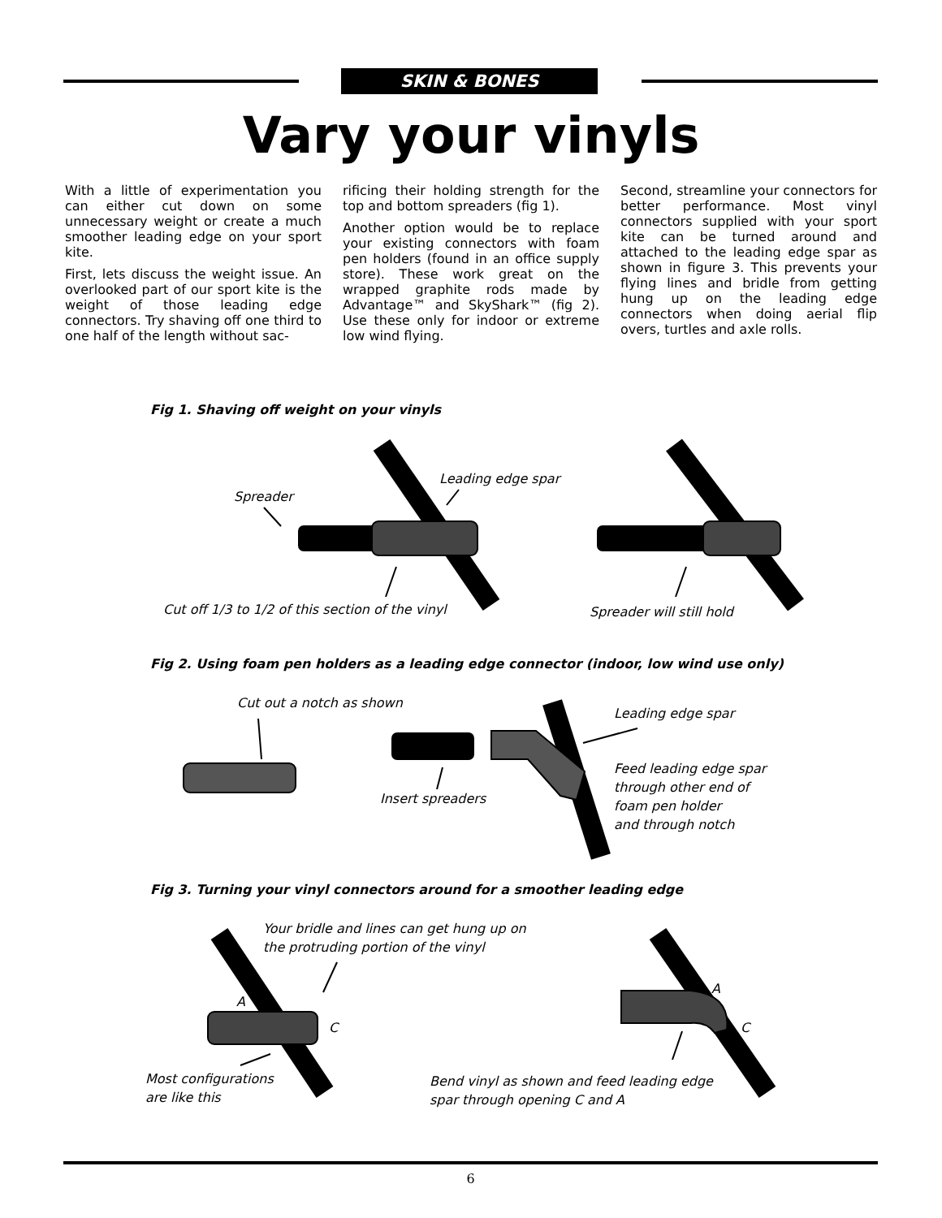SKIN & BONES
Vary your vinyls
With a little of experimentation you can either cut down on some unnecessary weight or create a much smoother leading edge on your sport kite.
First, lets discuss the weight issue. An overlooked part of our sport kite is the weight of those leading edge connectors. Try shaving off one third to one half of the length without sac-
rificing their holding strength for the top and bottom spreaders (fig 1).
Another option would be to replace your existing connectors with foam pen holders (found in an office supply store). These work great on the wrapped graphite rods made by Advantage™ and SkyShark™ (fig 2). Use these only for indoor or extreme low wind flying.
Second, streamline your connectors for better performance. Most vinyl connectors supplied with your sport kite can be turned around and attached to the leading edge spar as shown in figure 3. This prevents your flying lines and bridle from getting hung up on the leading edge connectors when doing aerial flip overs, turtles and axle rolls.
Fig 1. Shaving off weight on your vinyls
Spreader
Leading edge spar
Cut off 1/3 to 1/2 of this section of the vinyl
Spreader will still hold
Fig 2. Using foam pen holders as a leading edge connector (indoor, low wind use only)
Cut out a notch as shown
Leading edge spar
Insert spreaders
Feed leading edge spar
through other end of
foam pen holder
and through notch
Fig 3. Turning your vinyl connectors around for a smoother leading edge
Your bridle and lines can get hung up on
the protruding portion of the vinyl
A
C
A
C
Most configurations
are like this
Bend vinyl as shown and feed leading edge
spar through opening C and A
6